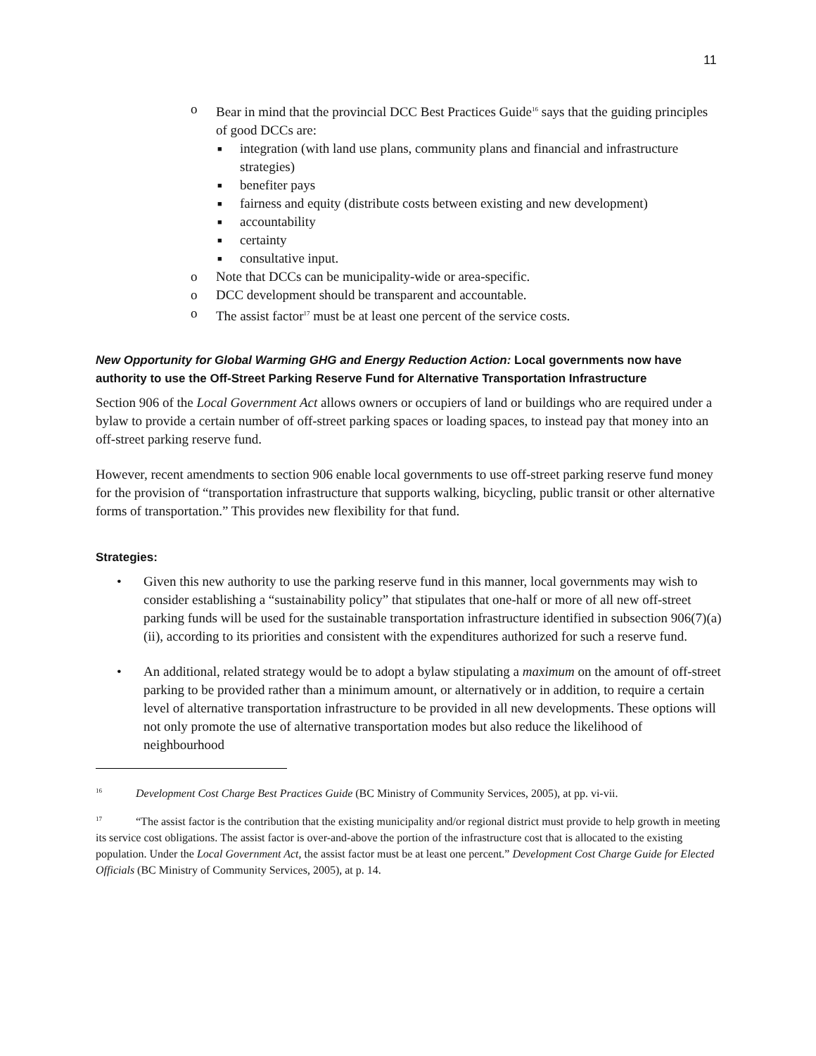11
o Bear in mind that the provincial DCC Best Practices Guide<sup>16</sup> says that the guiding principles of good DCCs are:
■ integration (with land use plans, community plans and financial and infrastructure strategies)
■ benefiter pays
■ fairness and equity (distribute costs between existing and new development)
■ accountability
■ certainty
■ consultative input.
o Note that DCCs can be municipality-wide or area-specific.
o DCC development should be transparent and accountable.
o The assist factor<sup>17</sup> must be at least one percent of the service costs.
New Opportunity for Global Warming GHG and Energy Reduction Action: Local governments now have authority to use the Off-Street Parking Reserve Fund for Alternative Transportation Infrastructure
Section 906 of the Local Government Act allows owners or occupiers of land or buildings who are required under a bylaw to provide a certain number of off-street parking spaces or loading spaces, to instead pay that money into an off-street parking reserve fund.
However, recent amendments to section 906 enable local governments to use off-street parking reserve fund money for the provision of “transportation infrastructure that supports walking, bicycling, public transit or other alternative forms of transportation.” This provides new flexibility for that fund.
Strategies:
• Given this new authority to use the parking reserve fund in this manner, local governments may wish to consider establishing a “sustainability policy” that stipulates that one-half or more of all new off-street parking funds will be used for the sustainable transportation infrastructure identified in subsection 906(7)(a)(ii), according to its priorities and consistent with the expenditures authorized for such a reserve fund.
• An additional, related strategy would be to adopt a bylaw stipulating a maximum on the amount of off-street parking to be provided rather than a minimum amount, or alternatively or in addition, to require a certain level of alternative transportation infrastructure to be provided in all new developments. These options will not only promote the use of alternative transportation modes but also reduce the likelihood of neighbourhood
<sup>16</sup> Development Cost Charge Best Practices Guide (BC Ministry of Community Services, 2005), at pp. vi-vii.
<sup>17</sup> “The assist factor is the contribution that the existing municipality and/or regional district must provide to help growth in meeting its service cost obligations. The assist factor is over-and-above the portion of the infrastructure cost that is allocated to the existing population. Under the Local Government Act, the assist factor must be at least one percent.” Development Cost Charge Guide for Elected Officials (BC Ministry of Community Services, 2005), at p. 14.